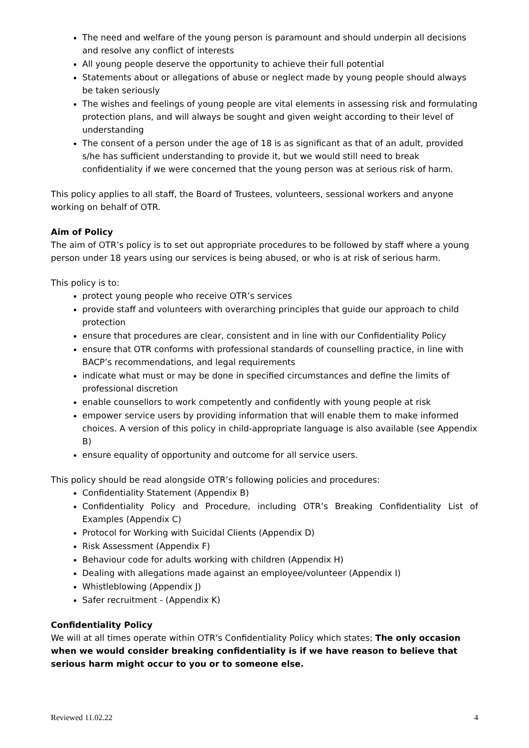The need and welfare of the young person is paramount and should underpin all decisions and resolve any conflict of interests
All young people deserve the opportunity to achieve their full potential
Statements about or allegations of abuse or neglect made by young people should always be taken seriously
The wishes and feelings of young people are vital elements in assessing risk and formulating protection plans, and will always be sought and given weight according to their level of understanding
The consent of a person under the age of 18 is as significant as that of an adult, provided s/he has sufficient understanding to provide it, but we would still need to break confidentiality if we were concerned that the young person was at serious risk of harm.
This policy applies to all staff, the Board of Trustees, volunteers, sessional workers and anyone working on behalf of OTR.
Aim of Policy
The aim of OTR’s policy is to set out appropriate procedures to be followed by staff where a young person under 18 years using our services is being abused, or who is at risk of serious harm.
This policy is to:
protect young people who receive OTR’s services
provide staff and volunteers with overarching principles that guide our approach to child protection
ensure that procedures are clear, consistent and in line with our Confidentiality Policy
ensure that OTR conforms with professional standards of counselling practice, in line with BACP’s recommendations, and legal requirements
indicate what must or may be done in specified circumstances and define the limits of professional discretion
enable counsellors to work competently and confidently with young people at risk
empower service users by providing information that will enable them to make informed choices. A version of this policy in child-appropriate language is also available (see Appendix B)
ensure equality of opportunity and outcome for all service users.
This policy should be read alongside OTR’s following policies and procedures:
Confidentiality Statement (Appendix B)
Confidentiality Policy and Procedure, including OTR’s Breaking Confidentiality List of Examples (Appendix C)
Protocol for Working with Suicidal Clients (Appendix D)
Risk Assessment (Appendix F)
Behaviour code for adults working with children (Appendix H)
Dealing with allegations made against an employee/volunteer (Appendix I)
Whistleblowing (Appendix J)
Safer recruitment - (Appendix K)
Confidentiality Policy
We will at all times operate within OTR’s Confidentiality Policy which states; The only occasion when we would consider breaking confidentiality is if we have reason to believe that serious harm might occur to you or to someone else.
Reviewed 11.02.22 4